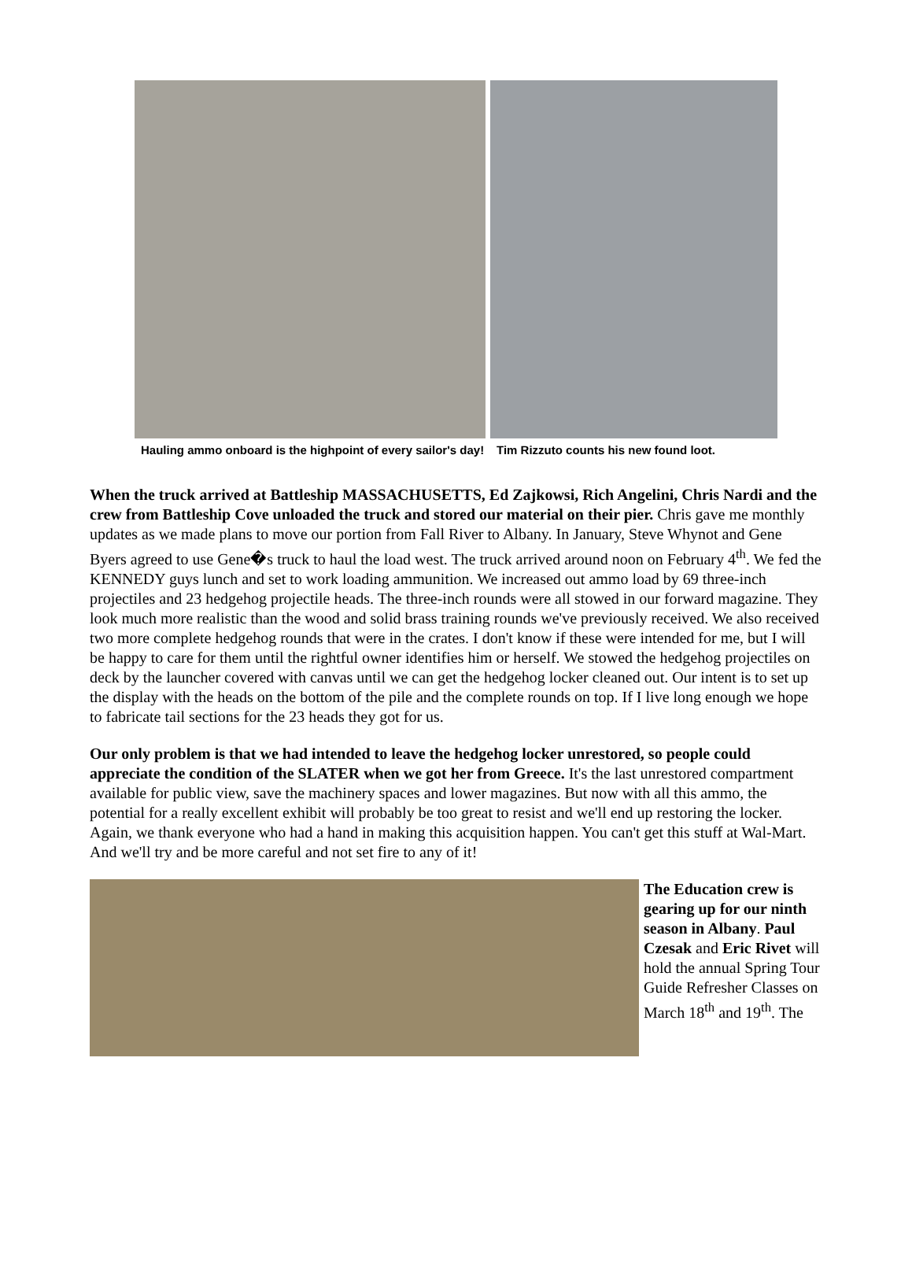Hauling ammo onboard is the highpoint of every sailor's day!
Tim Rizzuto counts his new found loot.
When the truck arrived at Battleship MASSACHUSETTS, Ed Zajkowsi, Rich Angelini, Chris Nardi and the crew from Battleship Cove unloaded the truck and stored our material on their pier. Chris gave me monthly updates as we made plans to move our portion from Fall River to Albany. In January, Steve Whynot and Gene Byers agreed to use Gene�s truck to haul the load west. The truck arrived around noon on February 4<sup>th</sup>. We fed the KENNEDY guys lunch and set to work loading ammunition. We increased out ammo load by 69 three-inch projectiles and 23 hedgehog projectile heads. The three-inch rounds were all stowed in our forward magazine. They look much more realistic than the wood and solid brass training rounds we've previously received. We also received two more complete hedgehog rounds that were in the crates. I don't know if these were intended for me, but I will be happy to care for them until the rightful owner identifies him or herself. We stowed the hedgehog projectiles on deck by the launcher covered with canvas until we can get the hedgehog locker cleaned out. Our intent is to set up the display with the heads on the bottom of the pile and the complete rounds on top. If I live long enough we hope to fabricate tail sections for the 23 heads they got for us.
Our only problem is that we had intended to leave the hedgehog locker unrestored, so people could appreciate the condition of the SLATER when we got her from Greece. It's the last unrestored compartment available for public view, save the machinery spaces and lower magazines. But now with all this ammo, the potential for a really excellent exhibit will probably be too great to resist and we'll end up restoring the locker. Again, we thank everyone who had a hand in making this acquisition happen. You can't get this stuff at Wal-Mart. And we'll try and be more careful and not set fire to any of it!
The Education crew is gearing up for our ninth season in Albany. Paul Czesak and Eric Rivet will hold the annual Spring Tour Guide Refresher Classes on March 18<sup>th</sup> and 19<sup>th</sup>. The